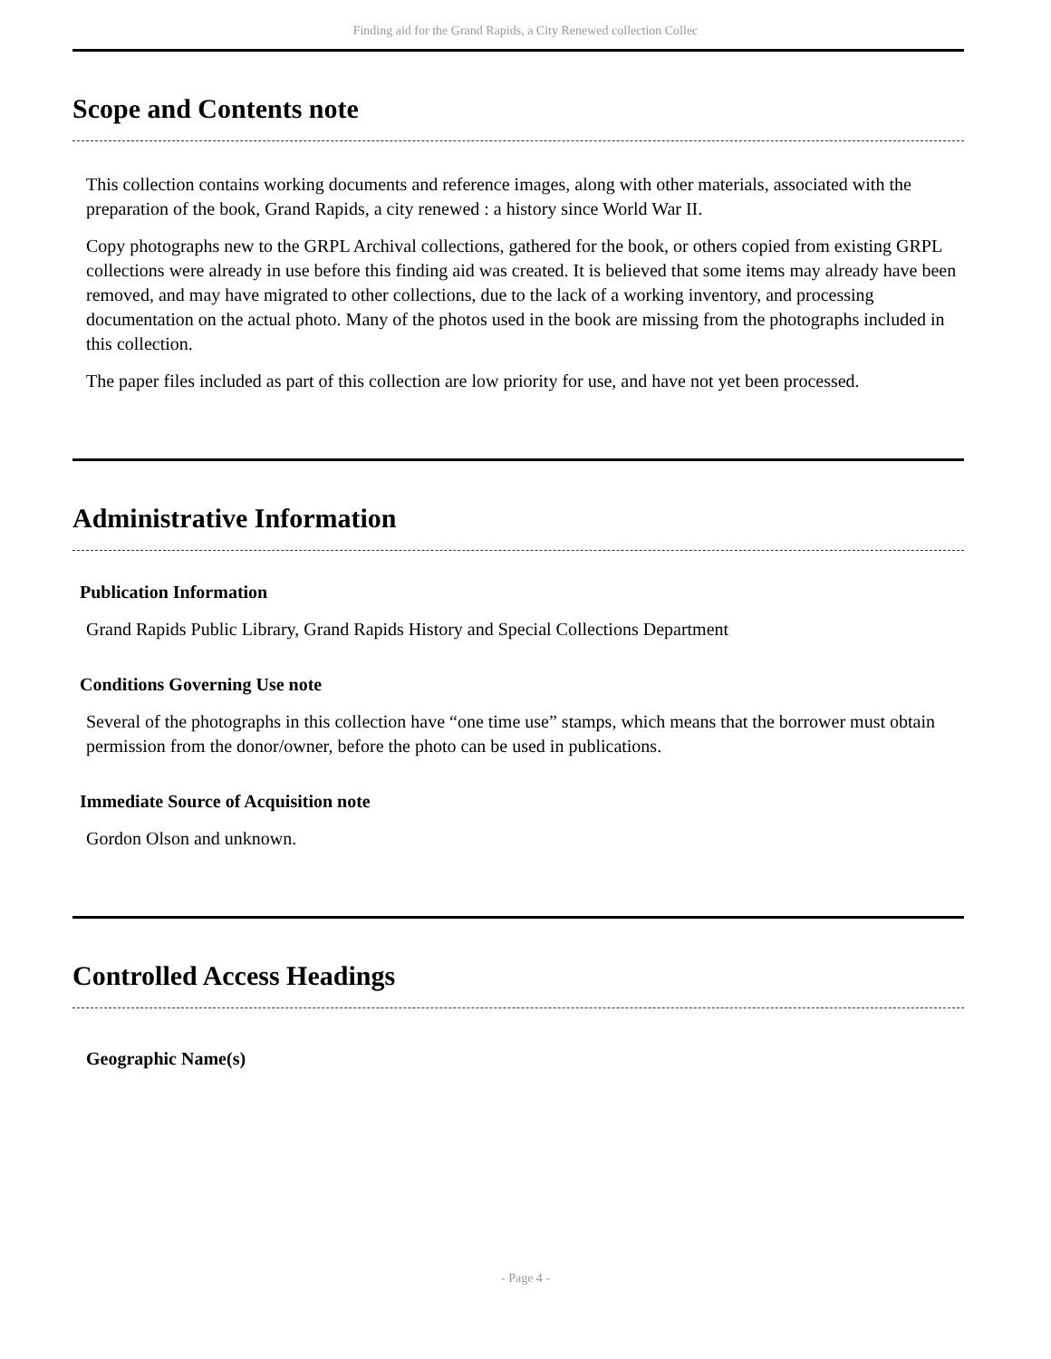Finding aid for the Grand Rapids, a City Renewed collection Collec
Scope and Contents note
This collection contains working documents and reference images, along with other materials, associated with the preparation of the book, Grand Rapids, a city renewed : a history since World War II.
Copy photographs new to the GRPL Archival collections, gathered for the book, or others copied from existing GRPL collections were already in use before this finding aid was created. It is believed that some items may already have been removed, and may have migrated to other collections, due to the lack of a working inventory, and processing documentation on the actual photo. Many of the photos used in the book are missing from the photographs included in this collection.
The paper files included as part of this collection are low priority for use, and have not yet been processed.
Administrative Information
Publication Information
Grand Rapids Public Library, Grand Rapids History and Special Collections Department
Conditions Governing Use note
Several of the photographs in this collection have “one time use” stamps, which means that the borrower must obtain permission from the donor/owner, before the photo can be used in publications.
Immediate Source of Acquisition note
Gordon Olson and unknown.
Controlled Access Headings
Geographic Name(s)
- Page 4 -